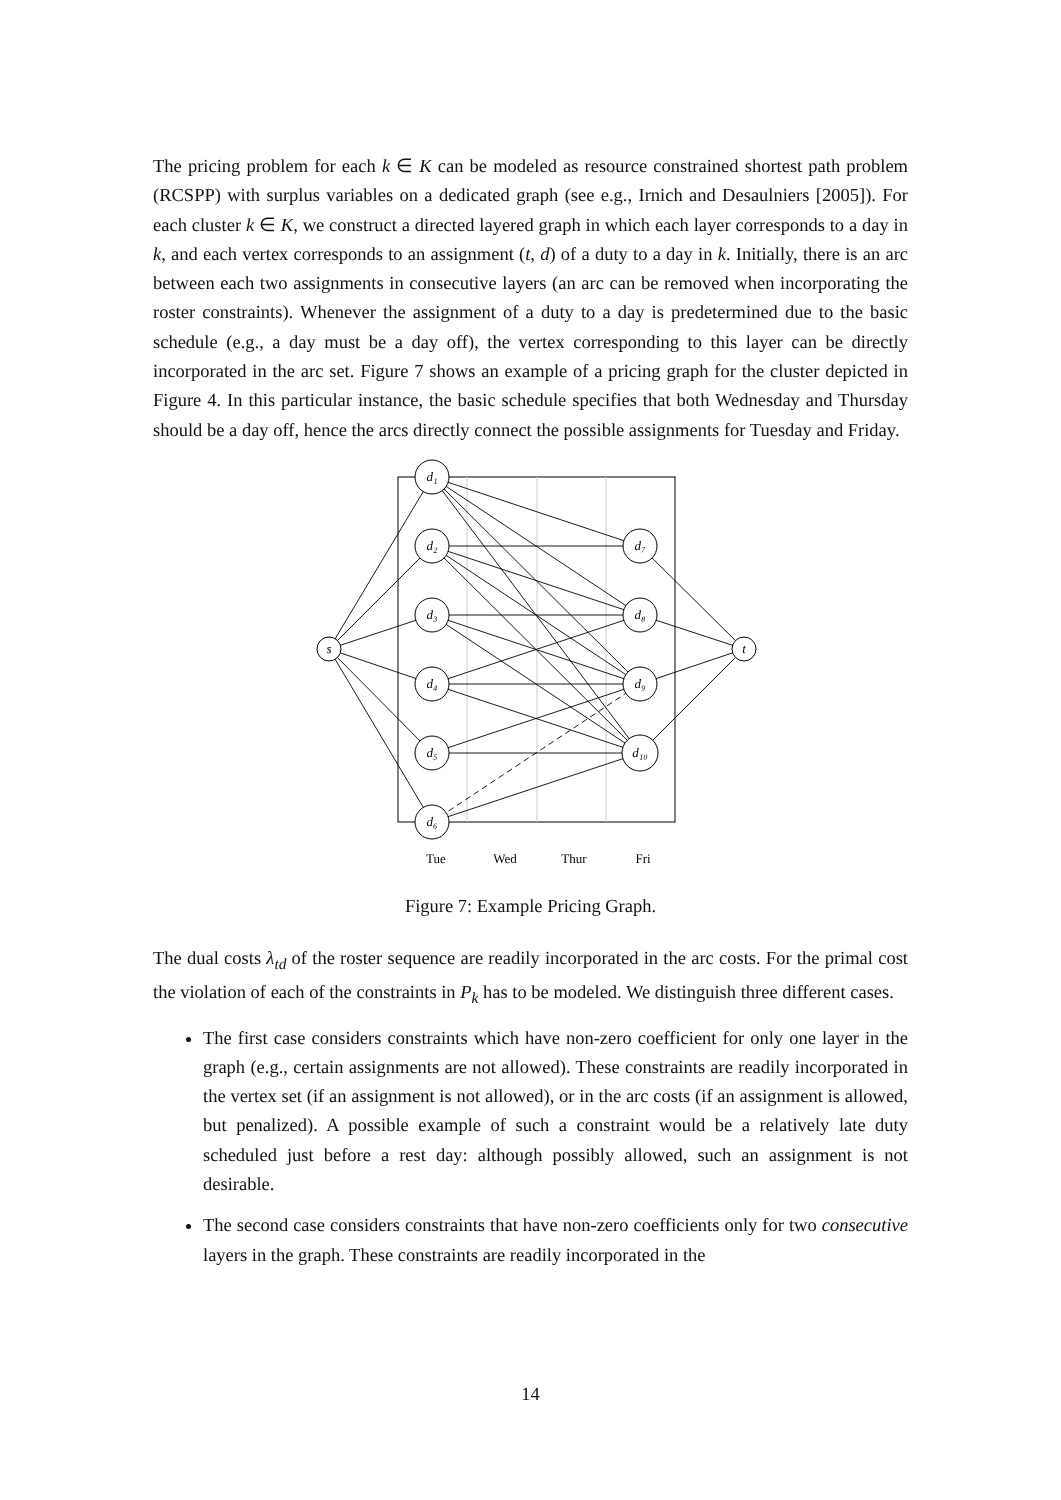The pricing problem for each k ∈ K can be modeled as resource constrained shortest path problem (RCSPP) with surplus variables on a dedicated graph (see e.g., Irnich and Desaulniers [2005]). For each cluster k ∈ K, we construct a directed layered graph in which each layer corresponds to a day in k, and each vertex corresponds to an assignment (t, d) of a duty to a day in k. Initially, there is an arc between each two assignments in consecutive layers (an arc can be removed when incorporating the roster constraints). Whenever the assignment of a duty to a day is predetermined due to the basic schedule (e.g., a day must be a day off), the vertex corresponding to this layer can be directly incorporated in the arc set. Figure 7 shows an example of a pricing graph for the cluster depicted in Figure 4. In this particular instance, the basic schedule specifies that both Wednesday and Thursday should be a day off, hence the arcs directly connect the possible assignments for Tuesday and Friday.
s
t
d₁
d₂
d₃
d₄
d₅
d₆
d₇
d₈
d₉
d₁₀
Tue
Wed
Thur
Fri
Figure 7: Example Pricing Graph.
The dual costs λ<sub>td</sub> of the roster sequence are readily incorporated in the arc costs. For the primal cost the violation of each of the constraints in P<sub>k</sub> has to be modeled. We distinguish three different cases.
The first case considers constraints which have non-zero coefficient for only one layer in the graph (e.g., certain assignments are not allowed). These constraints are readily incorporated in the vertex set (if an assignment is not allowed), or in the arc costs (if an assignment is allowed, but penalized). A possible example of such a constraint would be a relatively late duty scheduled just before a rest day: although possibly allowed, such an assignment is not desirable.
The second case considers constraints that have non-zero coefficients only for two consecutive layers in the graph. These constraints are readily incorporated in the
14